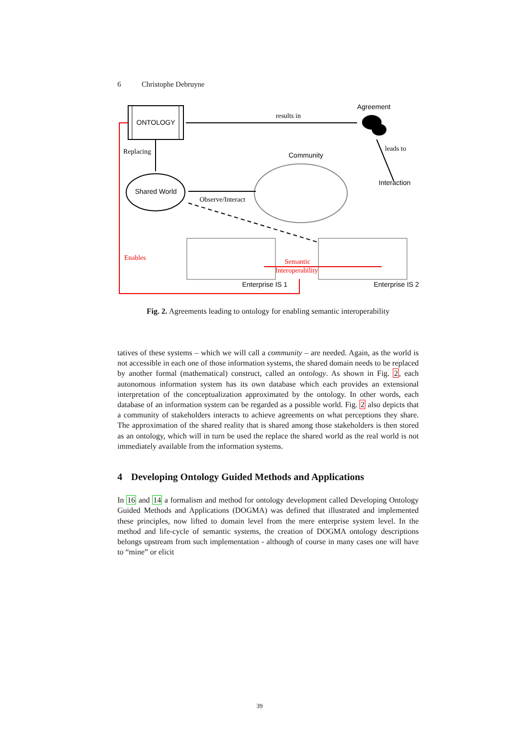6 Christophe Debruyne
ONTOLOGY
results in
Agreement
leads to
Interaction
Replacing
Shared World
Community
Observe/Interact
Enterprise IS 1
Enterprise IS 2
Enables
Semantic
Interoperability
Fig. 2. Agreements leading to ontology for enabling semantic interoperability
tatives of these systems – which we will call a community – are needed. Again, as the world is not accessible in each one of those information systems, the shared domain needs to be replaced by another formal (mathematical) construct, called an ontology. As shown in Fig. 2, each autonomous information system has its own database which each provides an extensional interpretation of the conceptualization approximated by the ontology. In other words, each database of an information system can be regarded as a possible world. Fig. 2 also depicts that a community of stakeholders interacts to achieve agreements on what perceptions they share. The approximation of the shared reality that is shared among those stakeholders is then stored as an ontology, which will in turn be used the replace the shared world as the real world is not immediately available from the information systems.
4 Developing Ontology Guided Methods and Applications
In 16 and 14 a formalism and method for ontology development called Developing Ontology Guided Methods and Applications (DOGMA) was defined that illustrated and implemented these principles, now lifted to domain level from the mere enterprise system level. In the method and life-cycle of semantic systems, the creation of DOGMA ontology descriptions belongs upstream from such implementation - although of course in many cases one will have to “mine” or elicit
39